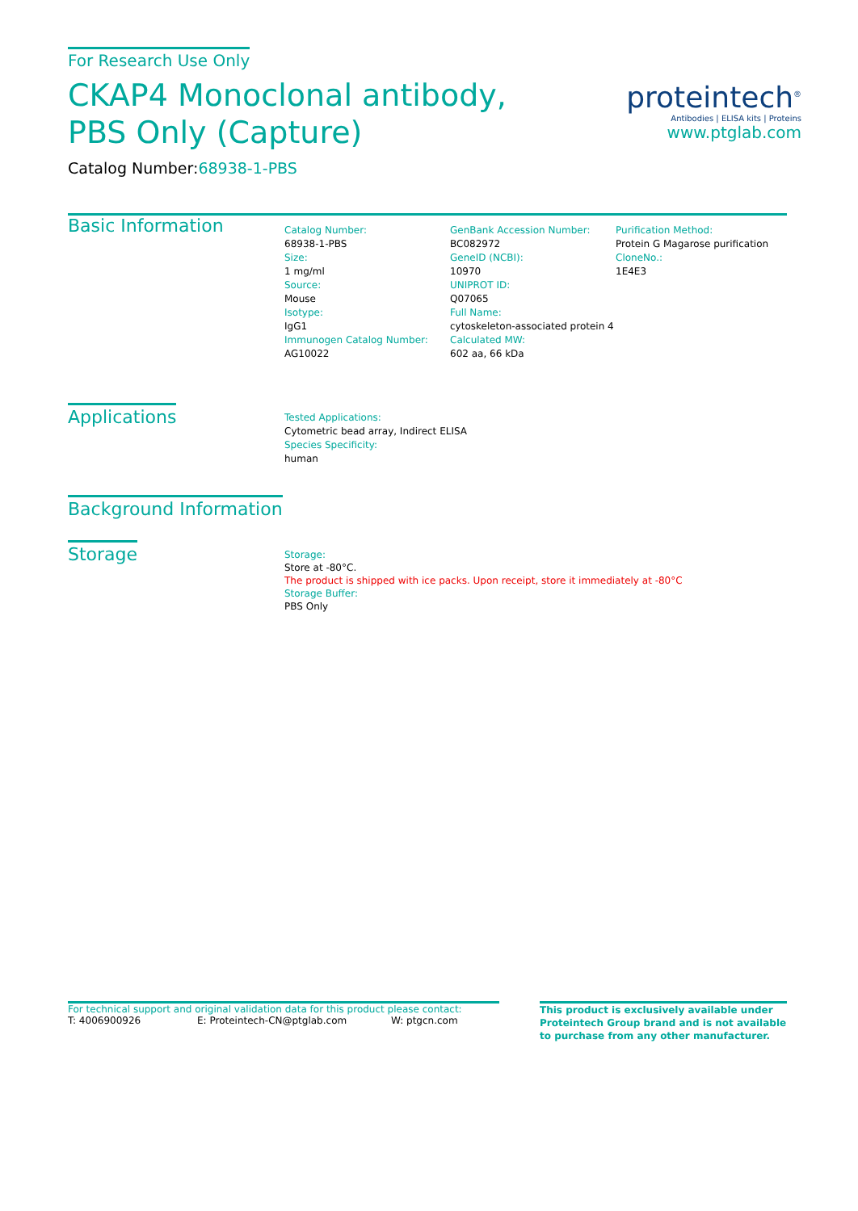proteintech<sup>®</sup>
Antibodies | ELISA kits | Proteins
www.ptglab.com
For Research Use Only
CKAP4 Monoclonal antibody, PBS Only (Capture)
Catalog Number:68938-1-PBS
Basic Information
Catalog Number:
68938-1-PBS
Size:
1 mg/ml
Source:
Mouse
Isotype:
IgG1
Immunogen Catalog Number:
AG10022
GenBank Accession Number:
BC082972
GeneID (NCBI):
10970
UNIPROT ID:
Q07065
Full Name:
cytoskeleton-associated protein 4
Calculated MW:
602 aa, 66 kDa
Purification Method:
Protein G Magarose purification
CloneNo.:
1E4E3
Applications
Tested Applications:
Cytometric bead array, Indirect ELISA
Species Specificity:
human
Background Information
Storage
Storage:
Store at -80°C.
The product is shipped with ice packs. Upon receipt, store it immediately at -80°C
Storage Buffer:
PBS Only
For technical support and original validation data for this product please contact:
T: 4006900926 E: Proteintech-CN@ptglab.com W: ptgcn.com
This product is exclusively available under Proteintech Group brand and is not available to purchase from any other manufacturer.